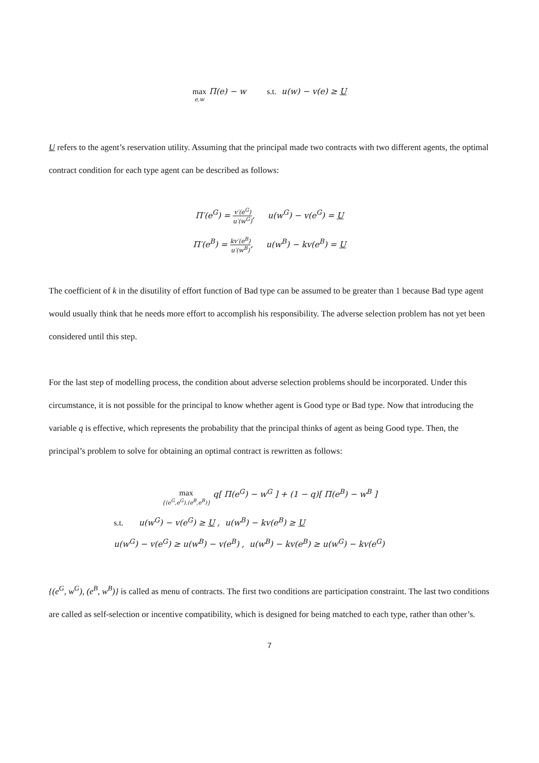max e,w Π(e) − w s.t. u(w) − v(e) ≥ U
U refers to the agent’s reservation utility. Assuming that the principal made two contracts with two different agents, the optimal contract condition for each type agent can be described as follows:
Π′(e<sup>G</sup>) = v′(e<sup>G</sup>) u′(w<sup>G</sup>), u(w<sup>G</sup>) − v(e<sup>G</sup>) = U
Π′(e<sup>B</sup>) = kv′(e<sup>B</sup>) u′(w<sup>B</sup>), u(w<sup>B</sup>) − kv(e<sup>B</sup>) = U
The coefficient of k in the disutility of effort function of Bad type can be assumed to be greater than 1 because Bad type agent would usually think that he needs more effort to accomplish his responsibility. The adverse selection problem has not yet been considered until this step.
For the last step of modelling process, the condition about adverse selection problems should be incorporated. Under this circumstance, it is not possible for the principal to know whether agent is Good type or Bad type. Now that introducing the variable q is effective, which represents the probability that the principal thinks of agent as being Good type. Then, the principal’s problem to solve for obtaining an optimal contract is rewritten as follows:
max {(e<sup>G</sup>,e<sup>G</sup>),(e<sup>B</sup>,e<sup>B</sup>)} q[ Π(e<sup>G</sup>) − w<sup>G</sup> ] + (1 − q)[ Π(e<sup>B</sup>) − w<sup>B</sup> ]
s.t. u(w<sup>G</sup>) − v(e<sup>G</sup>) ≥ U , u(w<sup>B</sup>) − kv(e<sup>B</sup>) ≥ U
u(w<sup>G</sup>) − v(e<sup>G</sup>) ≥ u(w<sup>B</sup>) − v(e<sup>B</sup>) , u(w<sup>B</sup>) − kv(e<sup>B</sup>) ≥ u(w<sup>G</sup>) − kv(e<sup>G</sup>)
{(e<sup>G</sup>, w<sup>G</sup>), (e<sup>B</sup>, w<sup>B</sup>)} is called as menu of contracts. The first two conditions are participation constraint. The last two conditions are called as self-selection or incentive compatibility, which is designed for being matched to each type, rather than other’s.
7